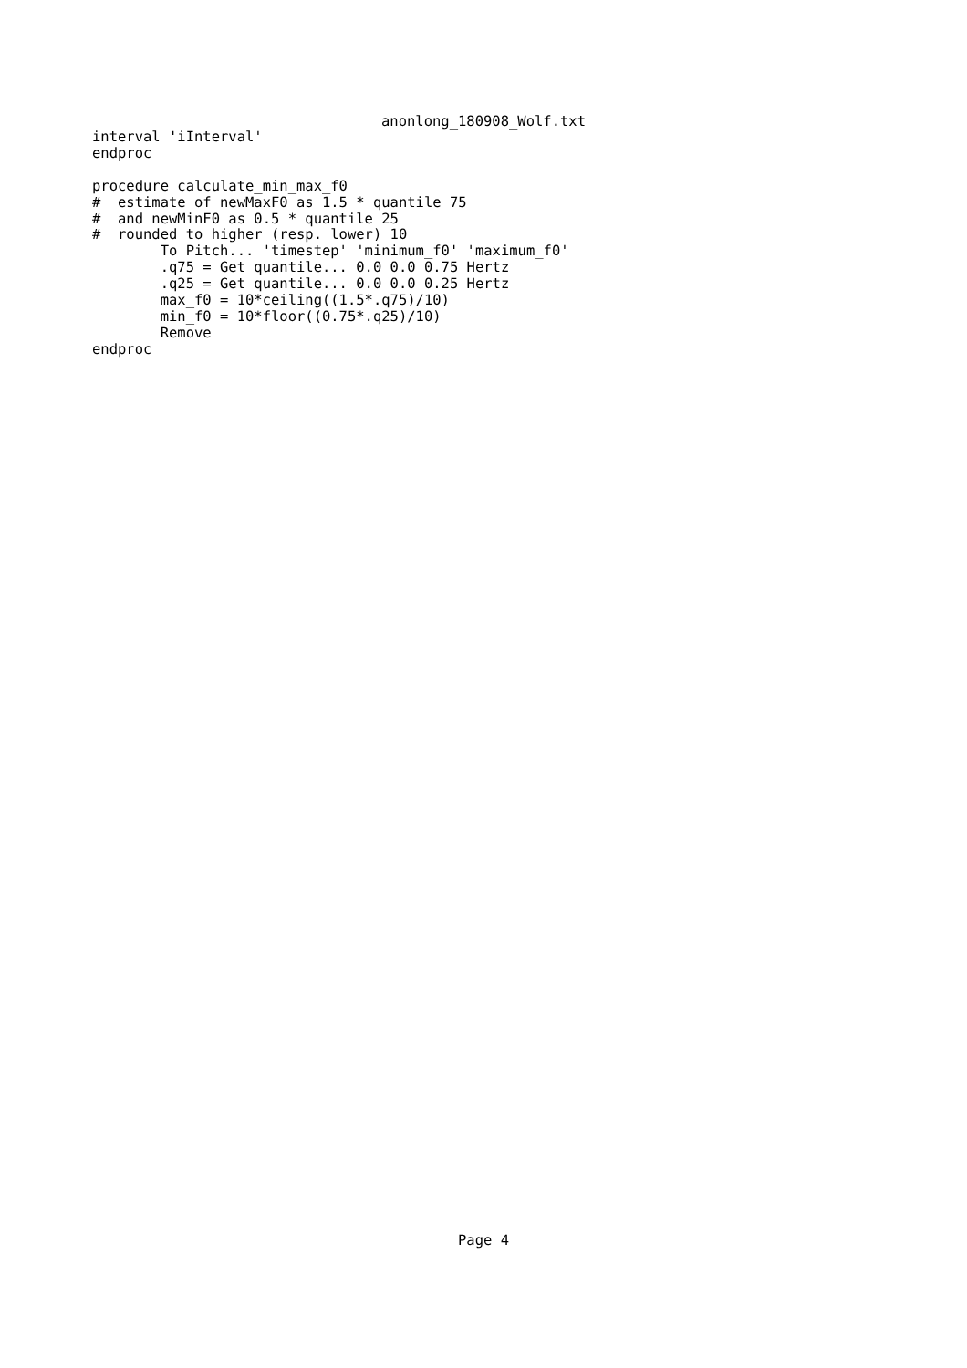anonlong_180908_Wolf.txt
interval 'iInterval'
endproc

procedure calculate_min_max_f0
#  estimate of newMaxF0 as 1.5 * quantile 75
#  and newMinF0 as 0.5 * quantile 25
#  rounded to higher (resp. lower) 10
        To Pitch... 'timestep' 'minimum_f0' 'maximum_f0'
        .q75 = Get quantile... 0.0 0.0 0.75 Hertz
        .q25 = Get quantile... 0.0 0.0 0.25 Hertz
        max_f0 = 10*ceiling((1.5*.q75)/10)
        min_f0 = 10*floor((0.75*.q25)/10)
        Remove
endproc
Page 4